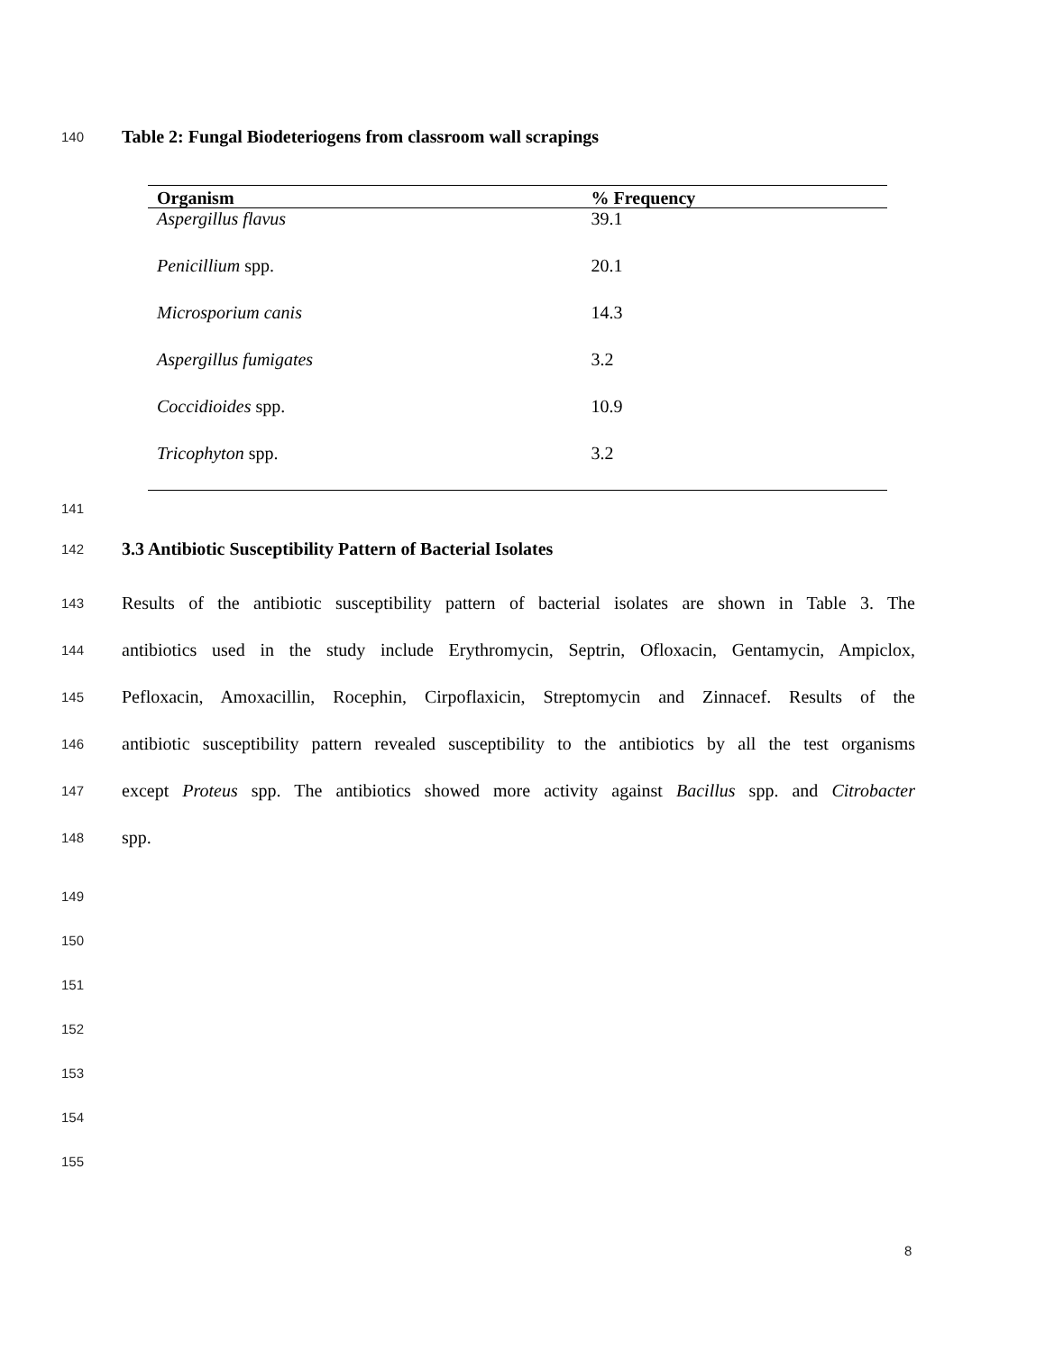140 Table 2: Fungal Biodeteriogens from classroom wall scrapings
| Organism | % Frequency |
| --- | --- |
| Aspergillus flavus | 39.1 |
| Penicillium spp. | 20.1 |
| Microsporium canis | 14.3 |
| Aspergillus fumigates | 3.2 |
| Coccidioides spp. | 10.9 |
| Tricophyton spp. | 3.2 |
141
142 3.3 Antibiotic Susceptibility Pattern of Bacterial Isolates
143
Results of the antibiotic susceptibility pattern of bacterial isolates are shown in Table 3. The
144
antibiotics used in the study include Erythromycin, Septrin, Ofloxacin, Gentamycin, Ampiclox,
145
Pefloxacin, Amoxacillin, Rocephin, Cirpoflaxicin, Streptomycin and Zinnacef. Results of the
146
antibiotic susceptibility pattern revealed susceptibility to the antibiotics by all the test organisms
147
except Proteus spp. The antibiotics showed more activity against Bacillus spp. and Citrobacter
148 spp.
149
150
151
152
153
154
155
8